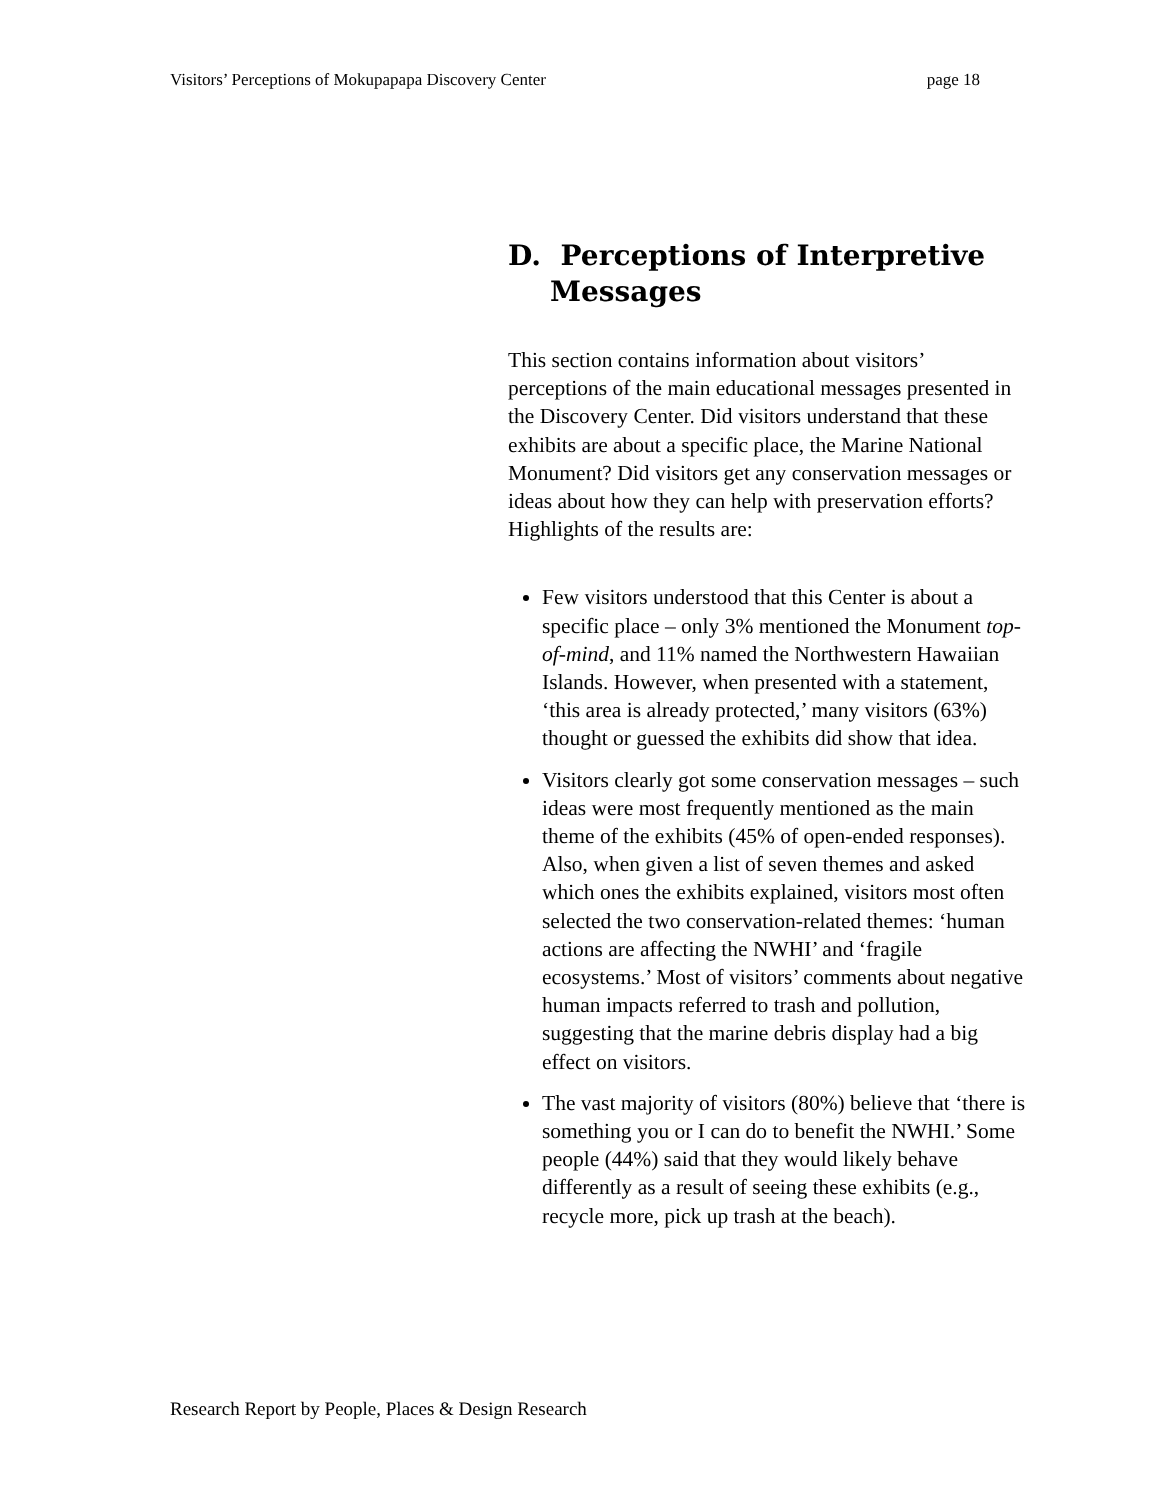Visitors’ Perceptions of Mokupapapa Discovery Center page 18
D. Perceptions of Interpretive Messages
This section contains information about visitors’ perceptions of the main educational messages presented in the Discovery Center. Did visitors understand that these exhibits are about a specific place, the Marine National Monument? Did visitors get any conservation messages or ideas about how they can help with preservation efforts? Highlights of the results are:
Few visitors understood that this Center is about a specific place – only 3% mentioned the Monument top-of-mind, and 11% named the Northwestern Hawaiian Islands. However, when presented with a statement, ‘this area is already protected,’ many visitors (63%) thought or guessed the exhibits did show that idea.
Visitors clearly got some conservation messages – such ideas were most frequently mentioned as the main theme of the exhibits (45% of open-ended responses). Also, when given a list of seven themes and asked which ones the exhibits explained, visitors most often selected the two conservation-related themes: ‘human actions are affecting the NWHI’ and ‘fragile ecosystems.’ Most of visitors’ comments about negative human impacts referred to trash and pollution, suggesting that the marine debris display had a big effect on visitors.
The vast majority of visitors (80%) believe that ‘there is something you or I can do to benefit the NWHI.’ Some people (44%) said that they would likely behave differently as a result of seeing these exhibits (e.g., recycle more, pick up trash at the beach).
Research Report by People, Places & Design Research